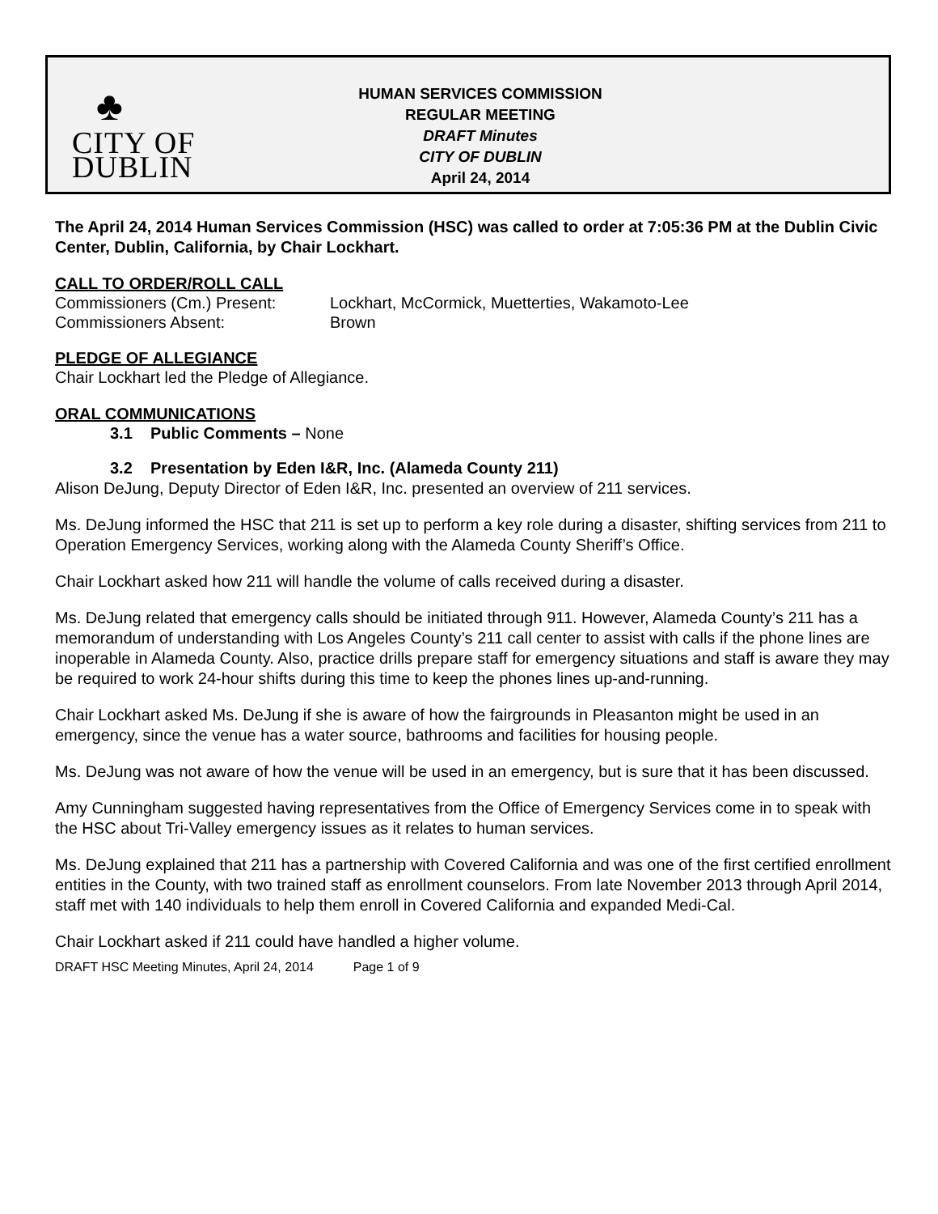♣
CITY OF
DUBLIN
HUMAN SERVICES COMMISSION
REGULAR MEETING
DRAFT Minutes
CITY OF DUBLIN
April 24, 2014
The April 24, 2014 Human Services Commission (HSC) was called to order at 7:05:36 PM at the Dublin Civic Center, Dublin, California, by Chair Lockhart.
CALL TO ORDER/ROLL CALL
Commissioners (Cm.) Present: Lockhart, McCormick, Muetterties, Wakamoto-Lee
Commissioners Absent: Brown
PLEDGE OF ALLEGIANCE
Chair Lockhart led the Pledge of Allegiance.
ORAL COMMUNICATIONS
3.1 Public Comments – None
3.2 Presentation by Eden I&R, Inc. (Alameda County 211)
Alison DeJung, Deputy Director of Eden I&R, Inc. presented an overview of 211 services.
Ms. DeJung informed the HSC that 211 is set up to perform a key role during a disaster, shifting services from 211 to Operation Emergency Services, working along with the Alameda County Sheriff’s Office.
Chair Lockhart asked how 211 will handle the volume of calls received during a disaster.
Ms. DeJung related that emergency calls should be initiated through 911. However, Alameda County’s 211 has a memorandum of understanding with Los Angeles County’s 211 call center to assist with calls if the phone lines are inoperable in Alameda County. Also, practice drills prepare staff for emergency situations and staff is aware they may be required to work 24-hour shifts during this time to keep the phones lines up-and-running.
Chair Lockhart asked Ms. DeJung if she is aware of how the fairgrounds in Pleasanton might be used in an emergency, since the venue has a water source, bathrooms and facilities for housing people.
Ms. DeJung was not aware of how the venue will be used in an emergency, but is sure that it has been discussed.
Amy Cunningham suggested having representatives from the Office of Emergency Services come in to speak with the HSC about Tri-Valley emergency issues as it relates to human services.
Ms. DeJung explained that 211 has a partnership with Covered California and was one of the first certified enrollment entities in the County, with two trained staff as enrollment counselors. From late November 2013 through April 2014, staff met with 140 individuals to help them enroll in Covered California and expanded Medi-Cal.
Chair Lockhart asked if 211 could have handled a higher volume.
DRAFT HSC Meeting Minutes, April 24, 2014 Page 1 of 9